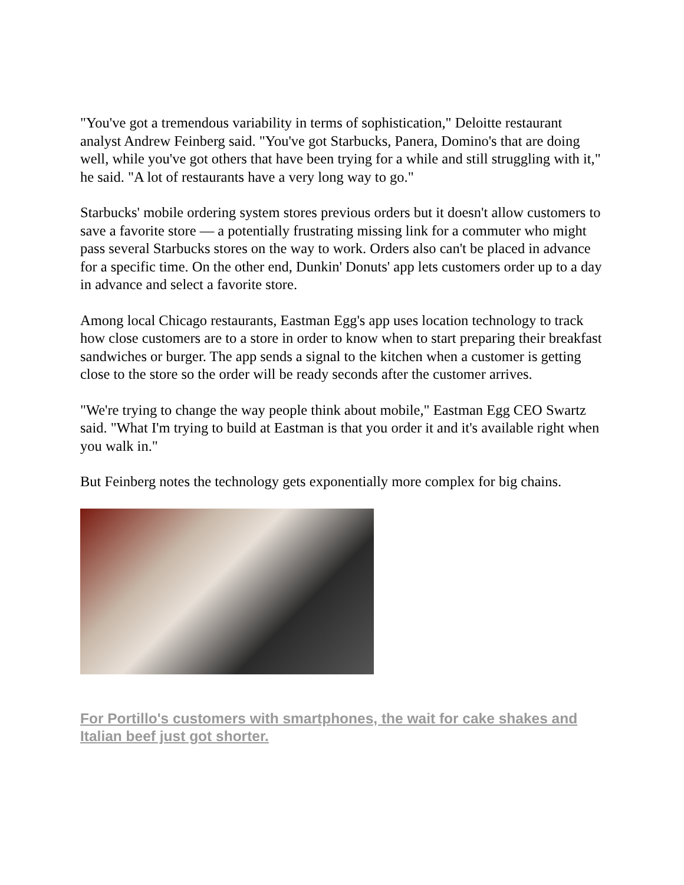"You've got a tremendous variability in terms of sophistication," Deloitte restaurant analyst Andrew Feinberg said. "You've got Starbucks, Panera, Domino's that are doing well, while you've got others that have been trying for a while and still struggling with it," he said. "A lot of restaurants have a very long way to go."
Starbucks' mobile ordering system stores previous orders but it doesn't allow customers to save a favorite store — a potentially frustrating missing link for a commuter who might pass several Starbucks stores on the way to work. Orders also can't be placed in advance for a specific time. On the other end, Dunkin' Donuts' app lets customers order up to a day in advance and select a favorite store.
Among local Chicago restaurants, Eastman Egg's app uses location technology to track how close customers are to a store in order to know when to start preparing their breakfast sandwiches or burger. The app sends a signal to the kitchen when a customer is getting close to the store so the order will be ready seconds after the customer arrives.
"We're trying to change the way people think about mobile," Eastman Egg CEO Swartz said. "What I'm trying to build at Eastman is that you order it and it's available right when you walk in."
But Feinberg notes the technology gets exponentially more complex for big chains.
For Portillo's customers with smartphones, the wait for cake shakes and Italian beef just got shorter.